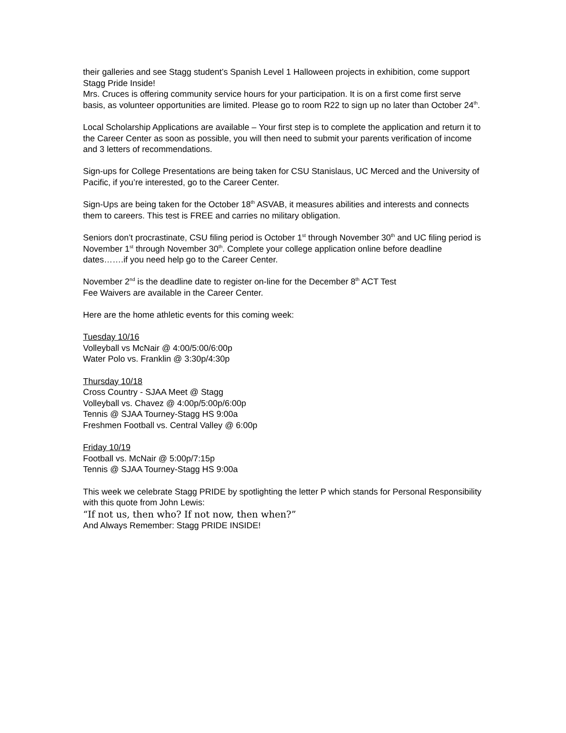their galleries and see Stagg student’s Spanish Level 1 Halloween projects in exhibition, come support Stagg Pride Inside!
Mrs. Cruces is offering community service hours for your participation. It is on a first come first serve basis, as volunteer opportunities are limited. Please go to room R22 to sign up no later than October 24<sup>th</sup>.
Local Scholarship Applications are available – Your first step is to complete the application and return it to the Career Center as soon as possible, you will then need to submit your parents verification of income and 3 letters of recommendations.
Sign-ups for College Presentations are being taken for CSU Stanislaus, UC Merced and the University of Pacific, if you’re interested, go to the Career Center.
Sign-Ups are being taken for the October 18<sup>th</sup> ASVAB, it measures abilities and interests and connects them to careers. This test is FREE and carries no military obligation.
Seniors don’t procrastinate, CSU filing period is October 1<sup>st</sup> through November 30<sup>th</sup> and UC filing period is November 1<sup>st</sup> through November 30<sup>th</sup>. Complete your college application online before deadline dates…….if you need help go to the Career Center.
November 2<sup>nd</sup> is the deadline date to register on-line for the December 8<sup>th</sup> ACT Test
Fee Waivers are available in the Career Center.
Here are the home athletic events for this coming week:
Tuesday 10/16
Volleyball vs McNair @ 4:00/5:00/6:00p
Water Polo vs. Franklin @ 3:30p/4:30p
Thursday 10/18
Cross Country - SJAA Meet @ Stagg
Volleyball vs. Chavez @ 4:00p/5:00p/6:00p
Tennis @ SJAA Tourney-Stagg HS 9:00a
Freshmen Football vs. Central Valley @ 6:00p
Friday 10/19
Football vs. McNair @ 5:00p/7:15p
Tennis @ SJAA Tourney-Stagg HS 9:00a
This week we celebrate Stagg PRIDE by spotlighting the letter P which stands for Personal Responsibility with this quote from John Lewis:
“If not us, then who? If not now, then when?”
And Always Remember: Stagg PRIDE INSIDE!